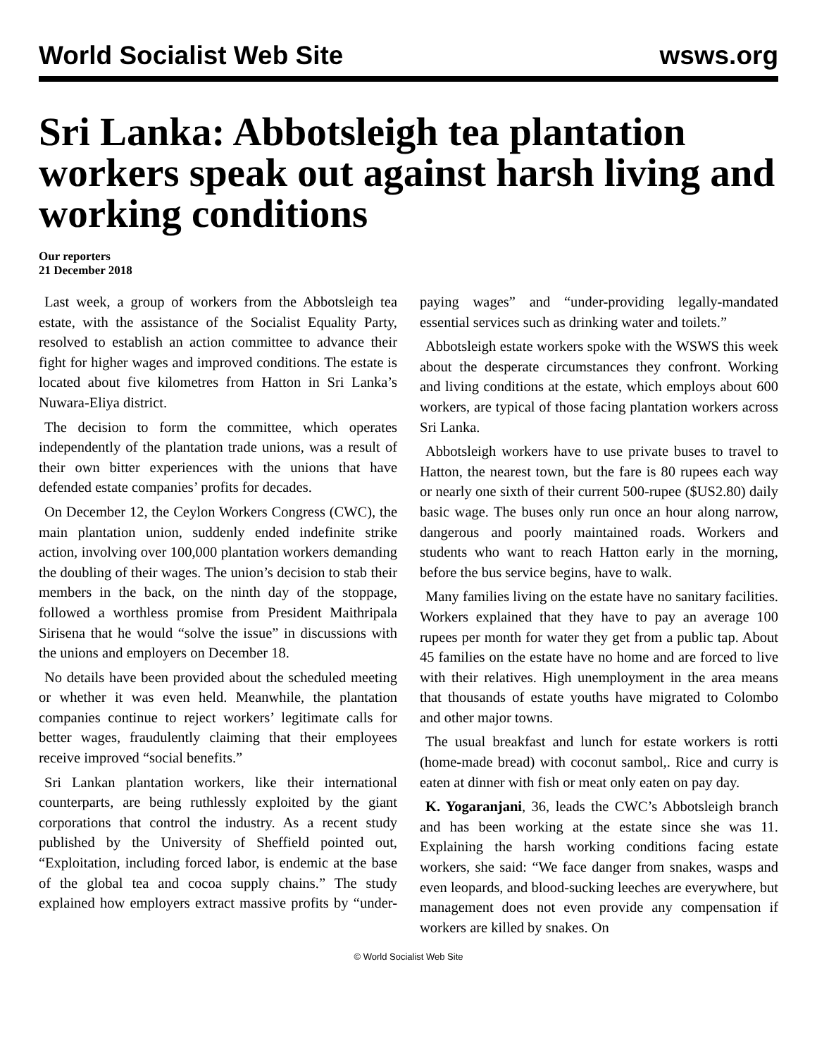World Socialist Web Site wsws.org
Sri Lanka: Abbotsleigh tea plantation workers speak out against harsh living and working conditions
Our reporters
21 December 2018
Last week, a group of workers from the Abbotsleigh tea estate, with the assistance of the Socialist Equality Party, resolved to establish an action committee to advance their fight for higher wages and improved conditions. The estate is located about five kilometres from Hatton in Sri Lanka’s Nuwara-Eliya district.
The decision to form the committee, which operates independently of the plantation trade unions, was a result of their own bitter experiences with the unions that have defended estate companies’ profits for decades.
On December 12, the Ceylon Workers Congress (CWC), the main plantation union, suddenly ended indefinite strike action, involving over 100,000 plantation workers demanding the doubling of their wages. The union’s decision to stab their members in the back, on the ninth day of the stoppage, followed a worthless promise from President Maithripala Sirisena that he would “solve the issue” in discussions with the unions and employers on December 18.
No details have been provided about the scheduled meeting or whether it was even held. Meanwhile, the plantation companies continue to reject workers’ legitimate calls for better wages, fraudulently claiming that their employees receive improved “social benefits.”
Sri Lankan plantation workers, like their international counterparts, are being ruthlessly exploited by the giant corporations that control the industry. As a recent study published by the University of Sheffield pointed out, “Exploitation, including forced labor, is endemic at the base of the global tea and cocoa supply chains.” The study explained how employers extract massive profits by “under-paying wages” and “under-providing legally-mandated essential services such as drinking water and toilets.”
Abbotsleigh estate workers spoke with the WSWS this week about the desperate circumstances they confront. Working and living conditions at the estate, which employs about 600 workers, are typical of those facing plantation workers across Sri Lanka.
Abbotsleigh workers have to use private buses to travel to Hatton, the nearest town, but the fare is 80 rupees each way or nearly one sixth of their current 500-rupee ($US2.80) daily basic wage. The buses only run once an hour along narrow, dangerous and poorly maintained roads. Workers and students who want to reach Hatton early in the morning, before the bus service begins, have to walk.
Many families living on the estate have no sanitary facilities. Workers explained that they have to pay an average 100 rupees per month for water they get from a public tap. About 45 families on the estate have no home and are forced to live with their relatives. High unemployment in the area means that thousands of estate youths have migrated to Colombo and other major towns.
The usual breakfast and lunch for estate workers is rotti (home-made bread) with coconut sambol,. Rice and curry is eaten at dinner with fish or meat only eaten on pay day.
K. Yogaranjani, 36, leads the CWC’s Abbotsleigh branch and has been working at the estate since she was 11. Explaining the harsh working conditions facing estate workers, she said: “We face danger from snakes, wasps and even leopards, and blood-sucking leeches are everywhere, but management does not even provide any compensation if workers are killed by snakes. On
© World Socialist Web Site